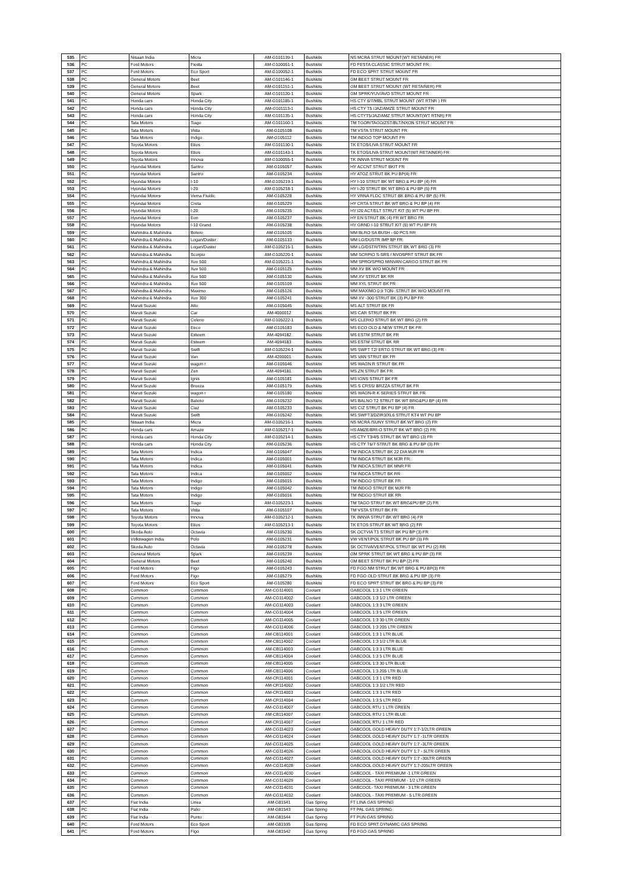| 535 | PC | Nisaan India | Micra | AM-G101139-1 | Bushkits | NS MCRA STRUT MOUNT(WT RETAINER) FR |
| 536 | PC | Ford Motors | Fiesta | AM-G100051-1 | Bushkits | FD FESTA CLASSIC STRUT MOUNT FR |
| 537 | PC | Ford Motors | Eco Sport | AM-G100052-1 | Bushkits | FD ECO SPRT STRUT MOUNT FR |
| 538 | PC | General Motors | Beet | AM-G101146-1 | Bushkits | GM BEET STRUT MOUNT FR |
| 539 | PC | General Motors | Beet | AM-G101151-1 | Bushkits | GM BEET STRUT MOUNT (WT RETAINER) FR |
| 540 | PC | General Motors | Spark | AM-G101120-1 | Bushkits | GM SPRK/YUV/AVO STRUT MOUNT FR |
| 541 | PC | Honda cars | Honda City | AM-G101185-1 | Bushkits | HS CTY 6/7/MBL STRUT MOUNT (WT RTNR ) FR |
| 542 | PC | Honda cars | Honda City | AM-G101113-1 | Bushkits | HS CTY T5 /JAZ/AMZE STRUT MOUNT FR |
| 543 | PC | Honda cars | Honda City | AM-G101135-1 | Bushkits | HS CTYT5/JAZ/AMZ STRUT MOUNT(WT RTNR) FR |
| 544 | PC | Tata Motors | Tiago | AM-G101160-1 | Bushkits | TM TGOR/TAGO/ZST/BLT/NXON STRUT MOUNT FR |
| 545 | PC | Tata Motors | Vista | AM-G105108 | Bushkits | TM VSTA STRUT MOUNT FR |
| 546 | PC | Tata Motors | Indigo | AM-G105112 | Bushkits | TM INDGO TOP MOUNT FR |
| 547 | PC | Toyota Motors | Etios | AM-G101130-1 | Bushkits | TK ETOS/LIVA STRUT MOUNT FR |
| 548 | PC | Toyota Motors | Etios | AM-G101143-1 | Bushkits | TK ETOS/LIVA STRUT MOUNT(WT RETAINER) FR |
| 549 | PC | Toyota Motors | Innova | AM-G100055-1 | Bushkits | TK INNVA STRUT MOUNT FR |
| 550 | PC | Hyundai Motors | Santro | AM-G105057 | Bushkits | HY ACCNT STRUT BKIT FR |
| 551 | PC | Hyundai Motors | Santro | AM-G105234 | Bushkits | HY ATOZ STRUT BK PU BP(4) FR |
| 552 | PC | Hyundai Motors | I-10 | AM-G105219-1 | Bushkits | HY I-10 STRUT BK WT BRG & PU BP (4) FR |
| 553 | PC | Hyundai Motors | I-20 | AM-G105218-1 | Bushkits | HY I-20 STRUT BK WT BRG & PU BP (5) FR |
| 554 | PC | Hyundai Motors | Verna Fluidic | AM-G105228 | Bushkits | HY VRNA FLDC STRUT BK BRG & PU BP (5) FR |
| 555 | PC | Hyundai Motors | Creta | AM-G105229 | Bushkits | HY CRTA STRUT BK WT BRG & PU BP (4) FR |
| 556 | PC | Hyundai Motors | I-20 | AM-G105235 | Bushkits | HY I20 ACT/ELT STRUT KIT (5) WT PU BP FR |
| 557 | PC | Hyundai Motors | Eon | AM-G105237 | Bushkits | HY EN STRUT BK (4) FR WT BRG FR |
| 558 | PC | Hyundai Motors | I-10 Grand | AM-G105238 | Bushkits | HY GRND I-10 STRUT KIT (5) WT PU BP FR |
| 559 | PC | Mahindra & Mahindra | Bolero | AM-G105105 | Bushkits | MM BLRO SA BUSH - 60 PCS RR |
| 560 | PC | Mahindra & Mahindra | Logan/Duster | AM-G105133 | Bushkits | MM LG/DUSTR IMP BP FR |
| 561 | PC | Mahindra & Mahindra | Logan/Duster | AM-G105215-1 | Bushkits | MM LG/DSTR/TRN STRUT BK WT BRG (3) FR |
| 562 | PC | Mahindra & Mahindra | Scorpio | AM-G105220-1 | Bushkits | MM SCRPIO S-SRS / NVOSPRT STRUT BK FR |
| 563 | PC | Mahindra & Mahindra | Xuv 500 | AM-G105221-1 | Bushkits | MM SPRO/SPRO MINVAN CARGO STRUT BK FR |
| 564 | PC | Mahindra & Mahindra | Xuv 500 | AM-G105125 | Bushkits | MM XV BK W/O MOUNT FR |
| 565 | PC | Mahindra & Mahindra | Xuv 500 | AM-G105130 | Bushkits | MM XV STRUT BK RR |
| 566 | PC | Mahindra & Mahindra | Xuv 500 | AM-G105109 | Bushkits | MM XYL STRUT BK FR |
| 567 | PC | Mahindra & Mahindra | Maximo | AM-G105126 | Bushkits | MM MAXIMO 0.9 TON- STRUT BK W/O MOUNT FR |
| 568 | PC | Mahindra & Mahindra | Xuv 300 | AM-G105241 | Bushkits | MM XV -300 STRUT BK (3) PU BP FR |
| 569 | PC | Maruti Suzuki | Alto | AM-G105045 | Bushkits | MS ALT STRUT BK FR |
| 570 | PC | Maruti Suzuki | Car | AM-4000012 | Bushkits | MS CAR STRUT BK FR |
| 571 | PC | Maruti Suzuki | Celerio | AM-G105222-1 | Bushkits | MS CLERIO STRUT BK WT BRG (2) FR |
| 572 | PC | Maruti Suzuki | Eeco | AM-G105183 | Bushkits | MS ECO OLD & NEW STRUT BK FR |
| 573 | PC | Maruti Suzuki | Esteem | AM-4094182 | Bushkits | MS ESTM STRUT BK FR |
| 574 | PC | Maruti Suzuki | Esteem | AM-4094183 | Bushkits | MS ESTM STRUT BK RR |
| 575 | PC | Maruti Suzuki | Swift | AM-G105224-1 | Bushkits | MS SWFT T2/ ERTG STRUT BK WT BRG (3) FR |
| 576 | PC | Maruti Suzuki | Van | AM-4200001 | Bushkits | MS VAN STRUT BK FR |
| 577 | PC | Maruti Suzuki | wagon r | AM-G105046 | Bushkits | MS WAGN R STRUT BK FR |
| 578 | PC | Maruti Suzuki | Zen | AM-4094181 | Bushkits | MS ZN STRUT BK FR |
| 579 | PC | Maruti Suzuki | Ignis | AM-G105181 | Bushkits | MS IGNS STRUT BK FR |
| 580 | PC | Maruti Suzuki | Breeza | AM-G105179 | Bushkits | MS S CRSS/ BRZZA STRUT BK FR |
| 581 | PC | Maruti Suzuki | wagon r | AM-G105180 | Bushkits | MS WAGN-R K SERIES STRUT BK FR |
| 582 | PC | Maruti Suzuki | Baleno | AM-G105232 | Bushkits | MS BALNO T2 STRUT BK WT BRG&PU BP (4) FR |
| 583 | PC | Maruti Suzuki | Ciaz | AM-G105233 | Bushkits | MS CIZ STRUT BK PU BP (4) FR |
| 584 | PC | Maruti Suzuki | Swift | AM-G105242 | Bushkits | MS SWFT3/DZIR3/XL6 STRUT KT4 WT PU BP |
| 585 | PC | Nisaan India | Micra | AM-G105216-1 | Bushkits | NS MCRA /SUNY STRUT BK WT BRG (2) FR |
| 586 | PC | Honda cars | Amaze | AM-G105217-1 | Bushkits | HS AMZE/BRI-O STRUT BK WT BRG (2) FR |
| 587 | PC | Honda cars | Honda City | AM-G105214-1 | Bushkits | HS CTY T3/4/5 STRUT BK WT BRG (3) FR |
| 588 | PC | Honda cars | Honda City | AM-G105236 | Bushkits | HS CTY T6/7 STRUT BK BRG & PU BP (3) FR |
| 589 | PC | Tata Motors | Indica | AM-G105047 | Bushkits | TM INDCA STRUT BK 22 DIA MJR FR |
| 590 | PC | Tata Motors | Indica | AM-G105001 | Bushkits | TM INDCA STRUT BK MJR FR |
| 591 | PC | Tata Motors | Indica | AM-G105041 | Bushkits | TM INDCA STRUT BK MNR FR |
| 592 | PC | Tata Motors | Indica | AM-G105002 | Bushkits | TM INDCA STRUT BK RR |
| 593 | PC | Tata Motors | Indigo | AM-G105015 | Bushkits | TM INDGO STRUT BK FR |
| 594 | PC | Tata Motors | Indigo | AM-G105042 | Bushkits | TM INDGO STRUT BK MJR FR |
| 595 | PC | Tata Motors | Indigo | AM-G105016 | Bushkits | TM INDGO STRUT BK RR |
| 596 | PC | Tata Motors | Tiago | AM-G105223-1 | Bushkits | TM TAGO STRUT BK WT BRG&PU BP (2) FR |
| 597 | PC | Tata Motors | Vista | AM-G105107 | Bushkits | TM VSTA STRUT BK FR |
| 598 | PC | Toyota Motors | Innova | AM-G105212-1 | Bushkits | TK INNVA STRUT BK WT BRG (4) FR |
| 599 | PC | Toyota Motors | Etios | AM-G105213-1 | Bushkits | TK ETOS STRUT BK WT BRG (2) FR |
| 600 | PC | Skoda Auto | Octavia | AM-G105230 | Bushkits | SK OCTVIA T1 STRUT BK PU BP (3) FR |
| 601 | PC | Volkswagen India | Polo | AM-G105231 | Bushkits | VW VENT/POL STRUT BK PU BP (3) FR |
| 602 | PC | Skoda Auto | Octavia | AM-G105278 | Bushkits | SK OCTIVA/VENT/POL STRUT BK WT PU (2) RR |
| 603 | PC | General Motors | Spark | AM-G105239 | Bushkits | GM SPRK STRUT BK WT BRG & PU BP (3) FR |
| 604 | PC | General Motors | Beet | AM-G105240 | Bushkits | GM BEET STRUT BK PU BP (2) FR |
| 605 | PC | Ford Motors | Figo | AM-G105243 | Bushkits | FD FGO NM STRUT BK WT BRG & PU BP(3) FR |
| 606 | PC | Ford Motors | Figo | AM-G105279 | Bushkits | FD FGO OLD STRUT BK BRG & PU BP (3) FR |
| 607 | PC | Ford Motors | Eco Sport | AM-G105280 | Bushkits | FD ECO SPRT STRUT BK BRG & PU BP (3) FR |
| 608 | PC | Common | Common | AM-CG114001 | Coolant | GABCOOL 1:3 1 LTR GREEN |
| 609 | PC | Common | Common | AM-CG114002 | Coolant | GABCOOL 1:3 1/2 LTR GREEN |
| 610 | PC | Common | Common | AM-CG114003 | Coolant | GABCOOL 1:3 3 LTR GREEN |
| 611 | PC | Common | Common | AM-CG114004 | Coolant | GABCOOL 1:3 5 LTR GREEN |
| 612 | PC | Common | Common | AM-CG114005 | Coolant | GABCOOL 1:3 30 LTR GREEN |
| 613 | PC | Common | Common | AM-CG114006 | Coolant | GABCOOL 1:3 205 LTR GREEN |
| 614 | PC | Common | Common | AM-CB114001 | Coolant | GABCOOL 1:3 1 LTR BLUE |
| 615 | PC | Common | Common | AM-CB114002 | Coolant | GABCOOL 1:3 1/2 LTR BLUE |
| 616 | PC | Common | Common | AM-CB114003 | Coolant | GABCOOL 1:3 3 LTR BLUE |
| 617 | PC | Common | Common | AM-CB114004 | Coolant | GABCOOL 1:3 5 LTR BLUE |
| 618 | PC | Common | Common | AM-CB114005 | Coolant | GABCOOL 1:3 30 LTR BLUE |
| 619 | PC | Common | Common | AM-CB114006 | Coolant | GABCOOL 1:3 205 LTR BLUE |
| 620 | PC | Common | Common | AM-CR114001 | Coolant | GABCOOL 1:3 1 LTR RED |
| 621 | PC | Common | Common | AM-CR114002 | Coolant | GABCOOL 1:3 1/2 LTR RED |
| 622 | PC | Common | Common | AM-CR114003 | Coolant | GABCOOL 1:3 3 LTR RED |
| 623 | PC | Common | Common | AM-CR114004 | Coolant | GABCOOL 1:3 5 LTR RED |
| 624 | PC | Common | Common | AM-CG114007 | Coolant | GABCOOL RTU 1 LTR GREEN |
| 625 | PC | Common | Common | AM-CB114007 | Coolant | GABCOOL RTU 1 LTR BLUE |
| 626 | PC | Common | Common | AM-CR114007 | Coolant | GABCOOL RTU 1 LTR RED |
| 627 | PC | Common | Common | AM-CG114023 | Coolant | GABCOOL GOLD HEAVY DUTY 1:7-1/2LTR GREEN |
| 628 | PC | Common | Common | AM-CG114024 | Coolant | GABCOOL GOLD HEAVY DUTY 1:7 -1LTR GREEN |
| 629 | PC | Common | Common | AM-CG114025 | Coolant | GABCOOL GOLD HEAVY DUTY 1:7 -3LTR GREEN |
| 630 | PC | Common | Common | AM-CG114026 | Coolant | GABCOOL GOLD HEAVY DUTY 1:7 - 5LTR GREEN |
| 631 | PC | Common | Common | AM-CG114027 | Coolant | GABCOOL GOLD HEAVY DUTY 1:7 -30LTR GREEN |
| 632 | PC | Common | Common | AM-CG114028 | Coolant | GABCOOL GOLD HEAVY DUTY 1:7-205LTR GREEN |
| 633 | PC | Common | Common | AM-CG114030 | Coolant | GABCOOL - TAXI PREMIUM -1 LTR GREEN |
| 634 | PC | Common | Common | AM-CG114029 | Coolant | GABCOOL - TAXI PREMIUM - 1/2 LTR GREEN |
| 635 | PC | Common | Common | AM-CG114031 | Coolant | GABCOOL- TAXI PREMIUM - 3 LTR GREEN |
| 636 | PC | Common | Common | AM-CG114032 | Coolant | GABCOOL - TAXI PREMIUM - 5 LTR GREEN |
| 637 | PC | Fiat India | Linea | AM-G81541 | Gas Spring | FT LINA GAS SPRING |
| 638 | PC | Fiat India | Palio | AM-G81543 | Gas Spring | FT PAL GAS SPRING |
| 639 | PC | Fiat India | Punto | AM-G81544 | Gas Spring | FT PUN GAS SPRING |
| 640 | PC | Ford Motors | Eco Sport | AM-G81595 | Gas Spring | FD ECO SPRT DYNAMIC GAS SPRING |
| 641 | PC | Ford Motors | Figo | AM-G81542 | Gas Spring | FD FGO GAS SPRING |